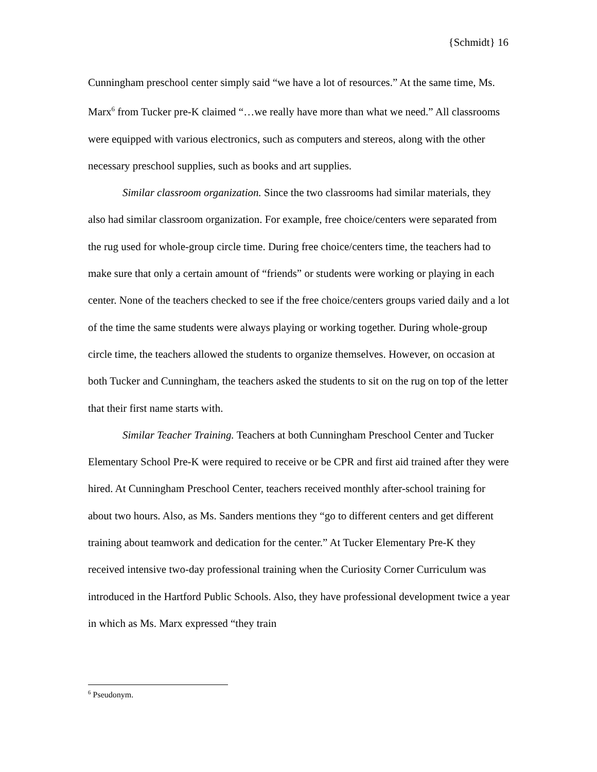{Schmidt} 16
Cunningham preschool center simply said “we have a lot of resources.” At the same time, Ms. Marx<sup>6</sup> from Tucker pre-K claimed “…we really have more than what we need.” All classrooms were equipped with various electronics, such as computers and stereos, along with the other necessary preschool supplies, such as books and art supplies.
Similar classroom organization. Since the two classrooms had similar materials, they also had similar classroom organization. For example, free choice/centers were separated from the rug used for whole-group circle time. During free choice/centers time, the teachers had to make sure that only a certain amount of “friends” or students were working or playing in each center. None of the teachers checked to see if the free choice/centers groups varied daily and a lot of the time the same students were always playing or working together. During whole-group circle time, the teachers allowed the students to organize themselves. However, on occasion at both Tucker and Cunningham, the teachers asked the students to sit on the rug on top of the letter that their first name starts with.
Similar Teacher Training. Teachers at both Cunningham Preschool Center and Tucker Elementary School Pre-K were required to receive or be CPR and first aid trained after they were hired. At Cunningham Preschool Center, teachers received monthly after-school training for about two hours. Also, as Ms. Sanders mentions they “go to different centers and get different training about teamwork and dedication for the center.” At Tucker Elementary Pre-K they received intensive two-day professional training when the Curiosity Corner Curriculum was introduced in the Hartford Public Schools. Also, they have professional development twice a year in which as Ms. Marx expressed “they train
<sup>6</sup> Pseudonym.